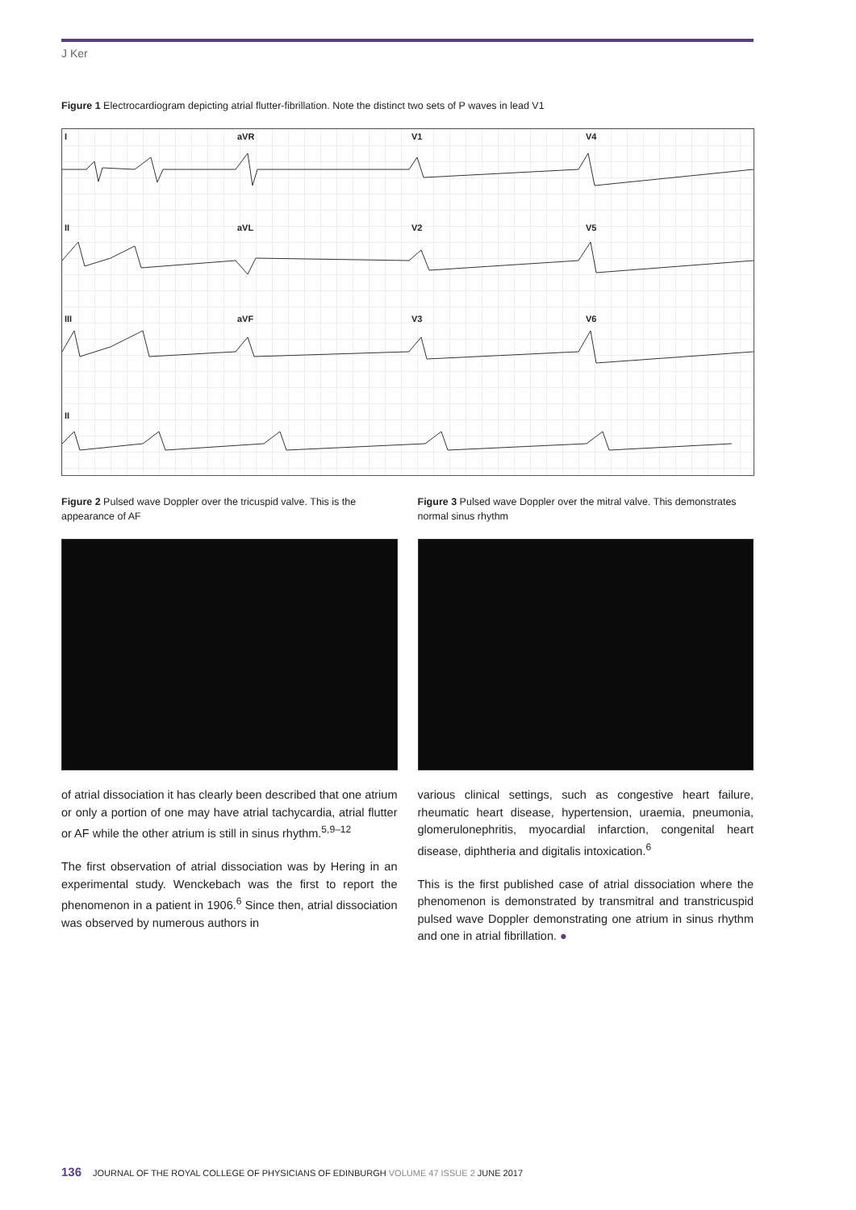J Ker
Figure 1 Electrocardiogram depicting atrial flutter-fibrillation. Note the distinct two sets of P waves in lead V1
I aVR V1 V4
II aVL V2 V5
III aVF V3 V6
II
Figure 2 Pulsed wave Doppler over the tricuspid valve. This is the appearance of AF
of atrial dissociation it has clearly been described that one atrium or only a portion of one may have atrial tachycardia, atrial flutter or AF while the other atrium is still in sinus rhythm.<sup>5,9–12</sup>
The first observation of atrial dissociation was by Hering in an experimental study. Wenckebach was the first to report the phenomenon in a patient in 1906.<sup>6</sup> Since then, atrial dissociation was observed by numerous authors in
Figure 3 Pulsed wave Doppler over the mitral valve. This demonstrates normal sinus rhythm
various clinical settings, such as congestive heart failure, rheumatic heart disease, hypertension, uraemia, pneumonia, glomerulonephritis, myocardial infarction, congenital heart disease, diphtheria and digitalis intoxication.<sup>6</sup>
This is the first published case of atrial dissociation where the phenomenon is demonstrated by transmitral and transtricuspid pulsed wave Doppler demonstrating one atrium in sinus rhythm and one in atrial fibrillation. ●
136 JOURNAL OF THE ROYAL COLLEGE OF PHYSICIANS OF EDINBURGH VOLUME 47 ISSUE 2 JUNE 2017